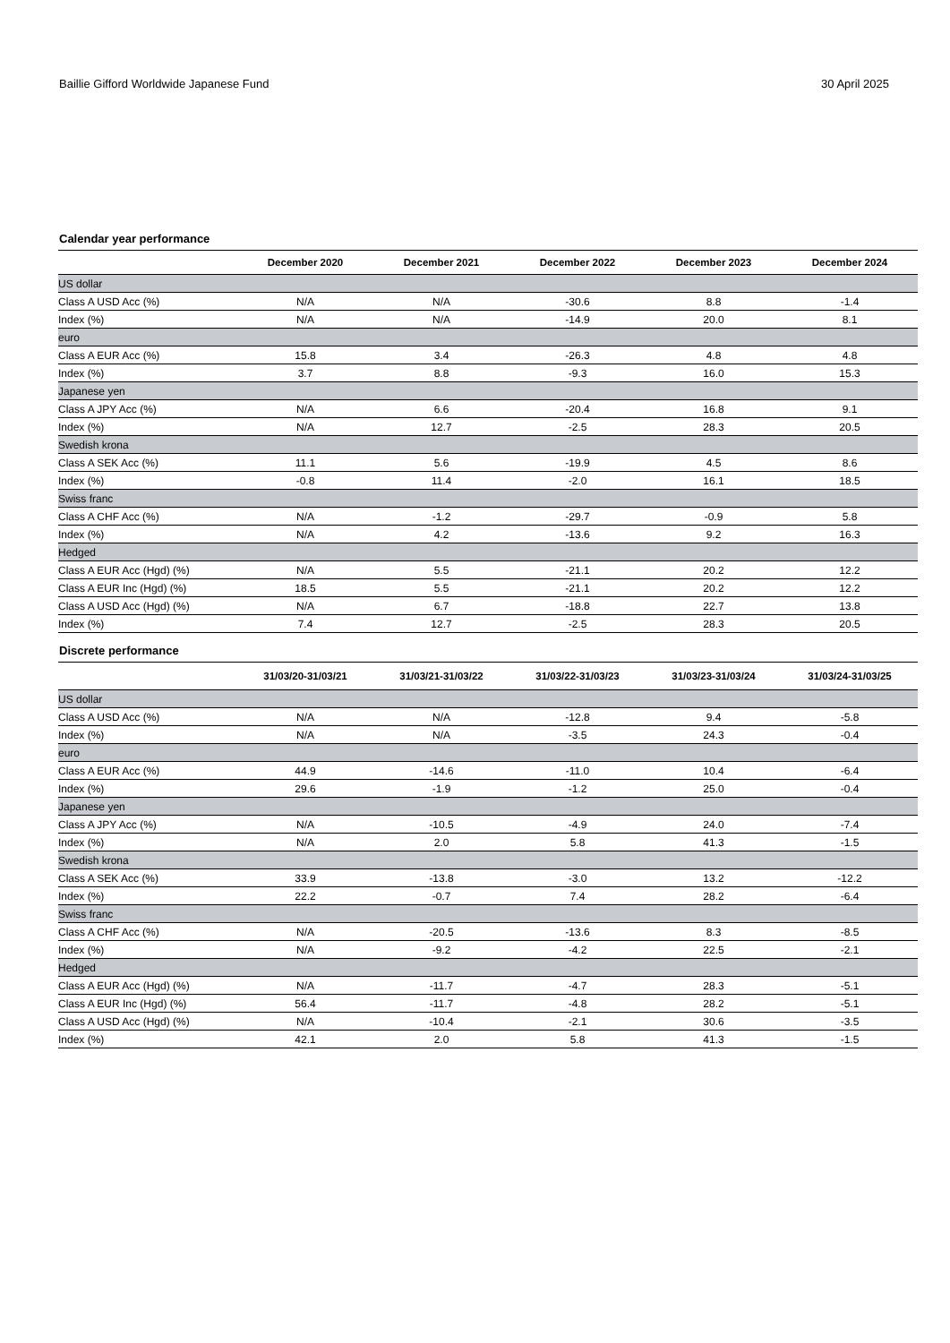Baillie Gifford Worldwide Japanese Fund 30 April 2025
Calendar year performance
| | December 2020 | December 2021 | December 2022 | December 2023 | December 2024 |
| --- | --- | --- | --- | --- | --- |
| US dollar | | | | | |
| Class A USD Acc (%) | N/A | N/A | -30.6 | 8.8 | -1.4 |
| Index (%) | N/A | N/A | -14.9 | 20.0 | 8.1 |
| euro | | | | | |
| Class A EUR Acc (%) | 15.8 | 3.4 | -26.3 | 4.8 | 4.8 |
| Index (%) | 3.7 | 8.8 | -9.3 | 16.0 | 15.3 |
| Japanese yen | | | | | |
| Class A JPY Acc (%) | N/A | 6.6 | -20.4 | 16.8 | 9.1 |
| Index (%) | N/A | 12.7 | -2.5 | 28.3 | 20.5 |
| Swedish krona | | | | | |
| Class A SEK Acc (%) | 11.1 | 5.6 | -19.9 | 4.5 | 8.6 |
| Index (%) | -0.8 | 11.4 | -2.0 | 16.1 | 18.5 |
| Swiss franc | | | | | |
| Class A CHF Acc (%) | N/A | -1.2 | -29.7 | -0.9 | 5.8 |
| Index (%) | N/A | 4.2 | -13.6 | 9.2 | 16.3 |
| Hedged | | | | | |
| Class A EUR Acc (Hgd) (%) | N/A | 5.5 | -21.1 | 20.2 | 12.2 |
| Class A EUR Inc (Hgd) (%) | 18.5 | 5.5 | -21.1 | 20.2 | 12.2 |
| Class A USD Acc (Hgd) (%) | N/A | 6.7 | -18.8 | 22.7 | 13.8 |
| Index (%) | 7.4 | 12.7 | -2.5 | 28.3 | 20.5 |
Discrete performance
| | 31/03/20-31/03/21 | 31/03/21-31/03/22 | 31/03/22-31/03/23 | 31/03/23-31/03/24 | 31/03/24-31/03/25 |
| --- | --- | --- | --- | --- | --- |
| US dollar | | | | | |
| Class A USD Acc (%) | N/A | N/A | -12.8 | 9.4 | -5.8 |
| Index (%) | N/A | N/A | -3.5 | 24.3 | -0.4 |
| euro | | | | | |
| Class A EUR Acc (%) | 44.9 | -14.6 | -11.0 | 10.4 | -6.4 |
| Index (%) | 29.6 | -1.9 | -1.2 | 25.0 | -0.4 |
| Japanese yen | | | | | |
| Class A JPY Acc (%) | N/A | -10.5 | -4.9 | 24.0 | -7.4 |
| Index (%) | N/A | 2.0 | 5.8 | 41.3 | -1.5 |
| Swedish krona | | | | | |
| Class A SEK Acc (%) | 33.9 | -13.8 | -3.0 | 13.2 | -12.2 |
| Index (%) | 22.2 | -0.7 | 7.4 | 28.2 | -6.4 |
| Swiss franc | | | | | |
| Class A CHF Acc (%) | N/A | -20.5 | -13.6 | 8.3 | -8.5 |
| Index (%) | N/A | -9.2 | -4.2 | 22.5 | -2.1 |
| Hedged | | | | | |
| Class A EUR Acc (Hgd) (%) | N/A | -11.7 | -4.7 | 28.3 | -5.1 |
| Class A EUR Inc (Hgd) (%) | 56.4 | -11.7 | -4.8 | 28.2 | -5.1 |
| Class A USD Acc (Hgd) (%) | N/A | -10.4 | -2.1 | 30.6 | -3.5 |
| Index (%) | 42.1 | 2.0 | 5.8 | 41.3 | -1.5 |